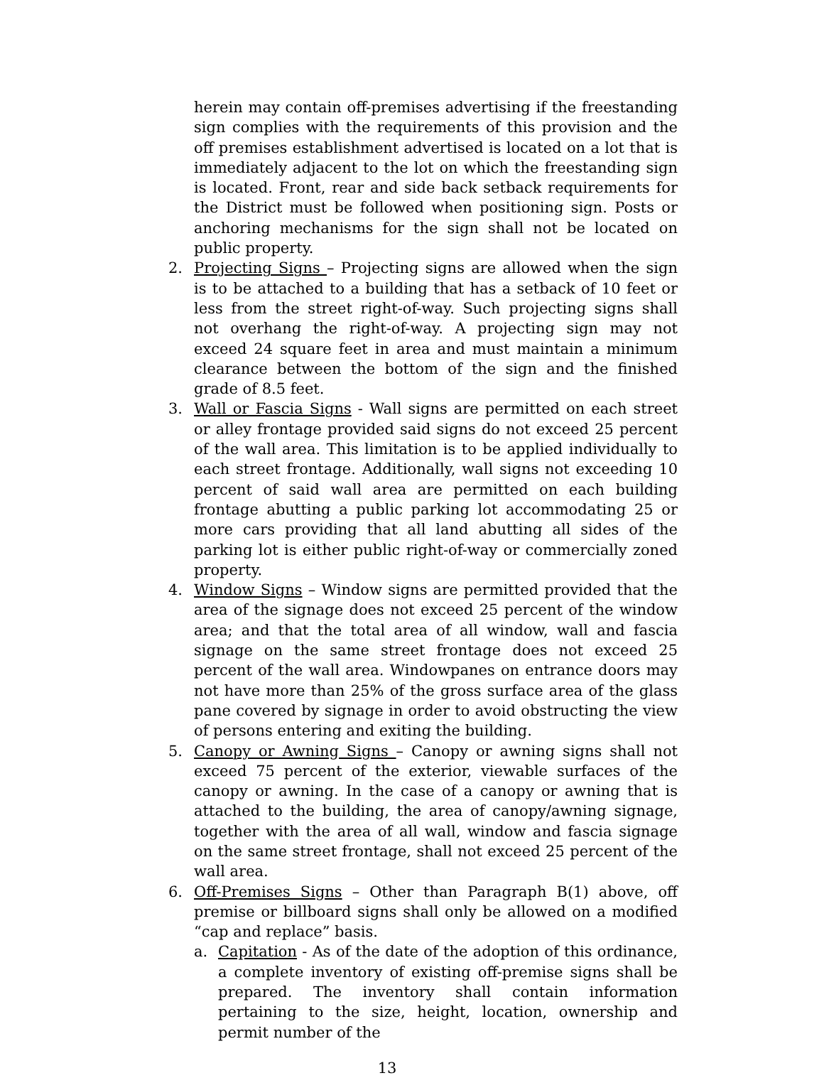herein may contain off-premises advertising if the freestanding sign complies with the requirements of this provision and the off premises establishment advertised is located on a lot that is immediately adjacent to the lot on which the freestanding sign is located. Front, rear and side back setback requirements for the District must be followed when positioning sign. Posts or anchoring mechanisms for the sign shall not be located on public property.
2. Projecting Signs – Projecting signs are allowed when the sign is to be attached to a building that has a setback of 10 feet or less from the street right-of-way. Such projecting signs shall not overhang the right-of-way. A projecting sign may not exceed 24 square feet in area and must maintain a minimum clearance between the bottom of the sign and the finished grade of 8.5 feet.
3. Wall or Fascia Signs - Wall signs are permitted on each street or alley frontage provided said signs do not exceed 25 percent of the wall area. This limitation is to be applied individually to each street frontage. Additionally, wall signs not exceeding 10 percent of said wall area are permitted on each building frontage abutting a public parking lot accommodating 25 or more cars providing that all land abutting all sides of the parking lot is either public right-of-way or commercially zoned property.
4. Window Signs – Window signs are permitted provided that the area of the signage does not exceed 25 percent of the window area; and that the total area of all window, wall and fascia signage on the same street frontage does not exceed 25 percent of the wall area. Windowpanes on entrance doors may not have more than 25% of the gross surface area of the glass pane covered by signage in order to avoid obstructing the view of persons entering and exiting the building.
5. Canopy or Awning Signs – Canopy or awning signs shall not exceed 75 percent of the exterior, viewable surfaces of the canopy or awning. In the case of a canopy or awning that is attached to the building, the area of canopy/awning signage, together with the area of all wall, window and fascia signage on the same street frontage, shall not exceed 25 percent of the wall area.
6. Off-Premises Signs – Other than Paragraph B(1) above, off premise or billboard signs shall only be allowed on a modified “cap and replace” basis.
a. Capitation - As of the date of the adoption of this ordinance, a complete inventory of existing off-premise signs shall be prepared. The inventory shall contain information pertaining to the size, height, location, ownership and permit number of the
13